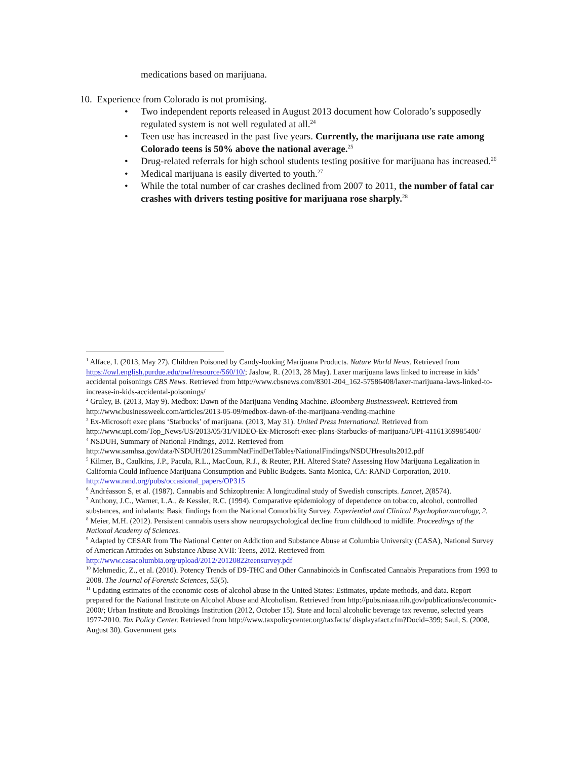medications based on marijuana.
10. Experience from Colorado is not promising.
• Two independent reports released in August 2013 document how Colorado’s supposedly regulated system is not well regulated at all.<sup>24</sup>
• Teen use has increased in the past five years. Currently, the marijuana use rate among Colorado teens is 50% above the national average.<sup>25</sup>
• Drug-related referrals for high school students testing positive for marijuana has increased.<sup>26</sup>
• Medical marijuana is easily diverted to youth.<sup>27</sup>
• While the total number of car crashes declined from 2007 to 2011, the number of fatal car crashes with drivers testing positive for marijuana rose sharply.<sup>28</sup>
<sup>1</sup> Alface, I. (2013, May 27). Children Poisoned by Candy-looking Marijuana Products. Nature World News. Retrieved from https://owl.english.purdue.edu/owl/resource/560/10/; Jaslow, R. (2013, 28 May). Laxer marijuana laws linked to increase in kids’ accidental poisonings CBS News. Retrieved from http://www.cbsnews.com/8301-204_162-57586408/laxer-marijuana-laws-linked-to-increase-in-kids-accidental-poisonings/
<sup>2</sup> Gruley, B. (2013, May 9). Medbox: Dawn of the Marijuana Vending Machine. Bloomberg Businessweek. Retrieved from http://www.businessweek.com/articles/2013-05-09/medbox-dawn-of-the-marijuana-vending-machine
<sup>3</sup> Ex-Microsoft exec plans ‘Starbucks’ of marijuana. (2013, May 31). United Press International. Retrieved from http://www.upi.com/Top_News/US/2013/05/31/VIDEO-Ex-Microsoft-exec-plans-Starbucks-of-marijuana/UPI-41161369985400/
<sup>4</sup> NSDUH, Summary of National Findings, 2012. Retrieved from http://www.samhsa.gov/data/NSDUH/2012SummNatFindDetTables/NationalFindings/NSDUHresults2012.pdf
<sup>5</sup> Kilmer, B., Caulkins, J.P., Pacula, R.L., MacCoun, R.J., & Reuter, P.H. Altered State? Assessing How Marijuana Legalization in California Could Influence Marijuana Consumption and Public Budgets. Santa Monica, CA: RAND Corporation, 2010. http://www.rand.org/pubs/occasional_papers/OP315
<sup>6</sup> Andréasson S, et al. (1987). Cannabis and Schizophrenia: A longitudinal study of Swedish conscripts. Lancet, 2(8574).
<sup>7</sup> Anthony, J.C., Warner, L.A., & Kessler, R.C. (1994). Comparative epidemiology of dependence on tobacco, alcohol, controlled substances, and inhalants: Basic findings from the National Comorbidity Survey. Experiential and Clinical Psychopharmacology, 2.
<sup>8</sup> Meier, M.H. (2012). Persistent cannabis users show neuropsychological decline from childhood to midlife. Proceedings of the National Academy of Sciences.
<sup>9</sup> Adapted by CESAR from The National Center on Addiction and Substance Abuse at Columbia University (CASA), National Survey of American Attitudes on Substance Abuse XVII: Teens, 2012. Retrieved from http://www.casacolumbia.org/upload/2012/20120822teensurvey.pdf
<sup>10</sup> Mehmedic, Z., et al. (2010). Potency Trends of D9-THC and Other Cannabinoids in Confiscated Cannabis Preparations from 1993 to 2008. The Journal of Forensic Sciences, 55(5).
<sup>11</sup> Updating estimates of the economic costs of alcohol abuse in the United States: Estimates, update methods, and data. Report prepared for the National Institute on Alcohol Abuse and Alcoholism. Retrieved from http://pubs.niaaa.nih.gov/publications/economic-2000/; Urban Institute and Brookings Institution (2012, October 15). State and local alcoholic beverage tax revenue, selected years 1977-2010. Tax Policy Center. Retrieved from http://www.taxpolicycenter.org/taxfacts/ displayafact.cfm?Docid=399; Saul, S. (2008, August 30). Government gets